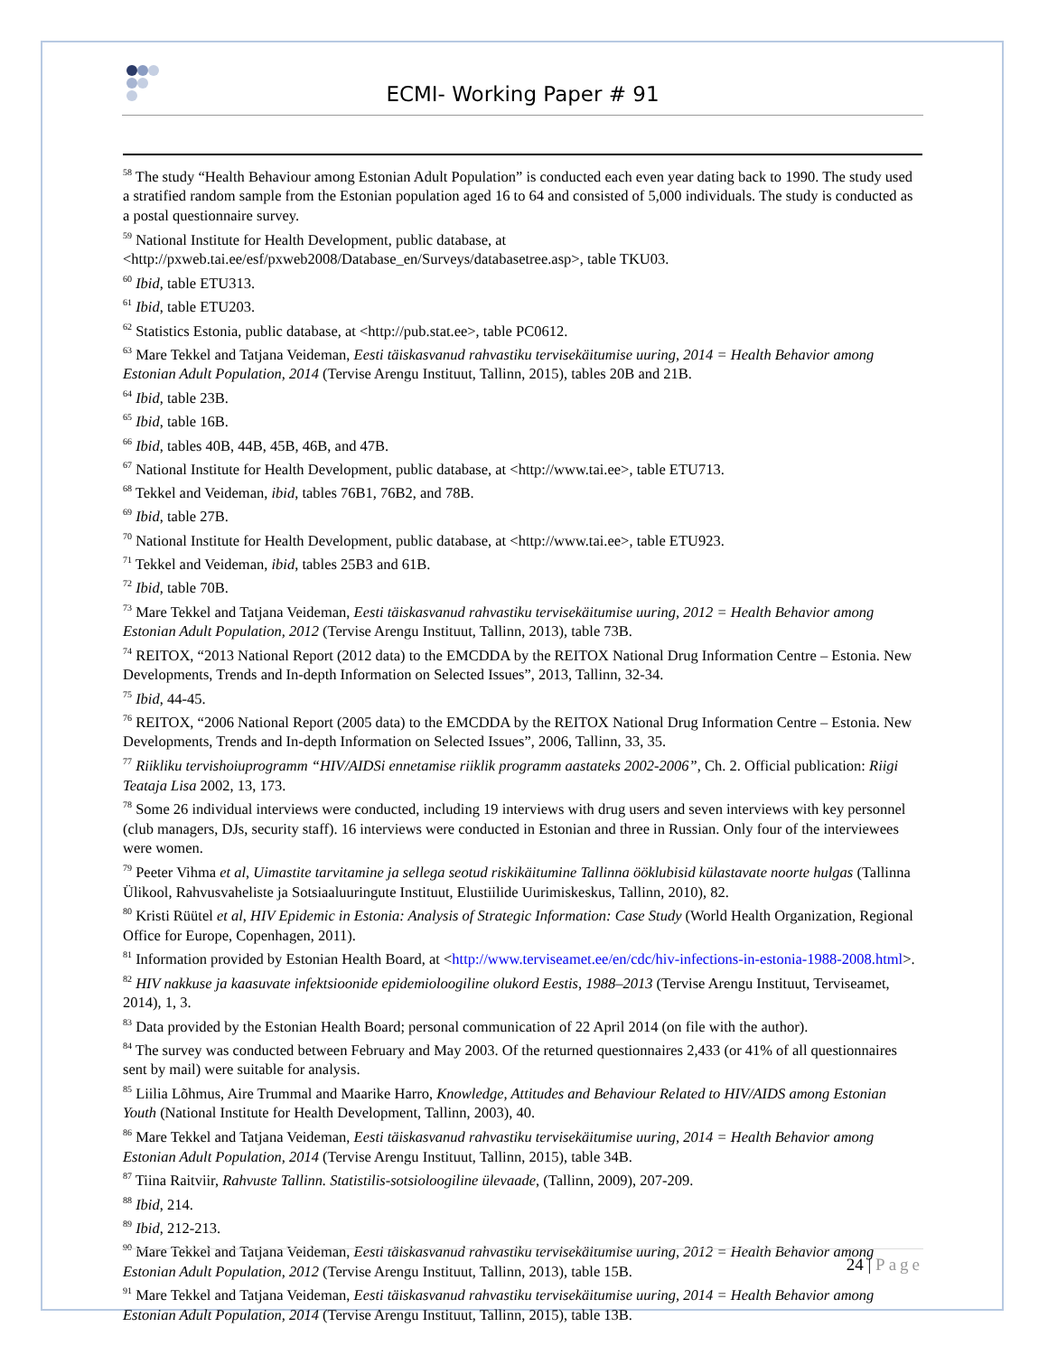ECMI- Working Paper # 91
<sup>58</sup> The study “Health Behaviour among Estonian Adult Population” is conducted each even year dating back to 1990. The study used a stratified random sample from the Estonian population aged 16 to 64 and consisted of 5,000 individuals. The study is conducted as a postal questionnaire survey.
<sup>59</sup> National Institute for Health Development, public database, at <http://pxweb.tai.ee/esf/pxweb2008/Database_en/Surveys/databasetree.asp>, table TKU03.
<sup>60</sup> Ibid, table ETU313.
<sup>61</sup> Ibid, table ETU203.
<sup>62</sup> Statistics Estonia, public database, at <http://pub.stat.ee>, table PC0612.
<sup>63</sup> Mare Tekkel and Tatjana Veideman, Eesti täiskasvanud rahvastiku tervisekäitumise uuring, 2014 = Health Behavior among Estonian Adult Population, 2014 (Tervise Arengu Instituut, Tallinn, 2015), tables 20B and 21B.
<sup>64</sup> Ibid, table 23B.
<sup>65</sup> Ibid, table 16B.
<sup>66</sup> Ibid, tables 40B, 44B, 45B, 46B, and 47B.
<sup>67</sup> National Institute for Health Development, public database, at <http://www.tai.ee>, table ETU713.
<sup>68</sup> Tekkel and Veideman, ibid, tables 76B1, 76B2, and 78B.
<sup>69</sup> Ibid, table 27B.
<sup>70</sup> National Institute for Health Development, public database, at <http://www.tai.ee>, table ETU923.
<sup>71</sup> Tekkel and Veideman, ibid, tables 25B3 and 61B.
<sup>72</sup> Ibid, table 70B.
<sup>73</sup> Mare Tekkel and Tatjana Veideman, Eesti täiskasvanud rahvastiku tervisekäitumise uuring, 2012 = Health Behavior among Estonian Adult Population, 2012 (Tervise Arengu Instituut, Tallinn, 2013), table 73B.
<sup>74</sup> REITOX, “2013 National Report (2012 data) to the EMCDDA by the REITOX National Drug Information Centre – Estonia. New Developments, Trends and In-depth Information on Selected Issues”, 2013, Tallinn, 32-34.
<sup>75</sup> Ibid, 44-45.
<sup>76</sup> REITOX, “2006 National Report (2005 data) to the EMCDDA by the REITOX National Drug Information Centre – Estonia. New Developments, Trends and In-depth Information on Selected Issues”, 2006, Tallinn, 33, 35.
<sup>77</sup> Riikliku tervishoiuprogramm “HIV/AIDSi ennetamise riiklik programm aastateks 2002-2006”, Ch. 2. Official publication: Riigi Teataja Lisa 2002, 13, 173.
<sup>78</sup> Some 26 individual interviews were conducted, including 19 interviews with drug users and seven interviews with key personnel (club managers, DJs, security staff). 16 interviews were conducted in Estonian and three in Russian. Only four of the interviewees were women.
<sup>79</sup> Peeter Vihma et al, Uimastite tarvitamine ja sellega seotud riskikäitumine Tallinna ööklubisid külastavate noorte hulgas (Tallinna Ülikool, Rahvusvaheliste ja Sotsiaaluuringute Instituut, Elustiilide Uurimiskeskus, Tallinn, 2010), 82.
<sup>80</sup> Kristi Rüütel et al, HIV Epidemic in Estonia: Analysis of Strategic Information: Case Study (World Health Organization, Regional Office for Europe, Copenhagen, 2011).
<sup>81</sup> Information provided by Estonian Health Board, at <http://www.terviseamet.ee/en/cdc/hiv-infections-in-estonia-1988-2008.html>.
<sup>82</sup> HIV nakkuse ja kaasuvate infektsioonide epidemioloogiline olukord Eestis, 1988–2013 (Tervise Arengu Instituut, Terviseamet, 2014), 1, 3.
<sup>83</sup> Data provided by the Estonian Health Board; personal communication of 22 April 2014 (on file with the author).
<sup>84</sup> The survey was conducted between February and May 2003. Of the returned questionnaires 2,433 (or 41% of all questionnaires sent by mail) were suitable for analysis.
<sup>85</sup> Liilia Lõhmus, Aire Trummal and Maarike Harro, Knowledge, Attitudes and Behaviour Related to HIV/AIDS among Estonian Youth (National Institute for Health Development, Tallinn, 2003), 40.
<sup>86</sup> Mare Tekkel and Tatjana Veideman, Eesti täiskasvanud rahvastiku tervisekäitumise uuring, 2014 = Health Behavior among Estonian Adult Population, 2014 (Tervise Arengu Instituut, Tallinn, 2015), table 34B.
<sup>87</sup> Tiina Raitviir, Rahvuste Tallinn. Statistilis-sotsioloogiline ülevaade, (Tallinn, 2009), 207-209.
<sup>88</sup> Ibid, 214.
<sup>89</sup> Ibid, 212-213.
<sup>90</sup> Mare Tekkel and Tatjana Veideman, Eesti täiskasvanud rahvastiku tervisekäitumise uuring, 2012 = Health Behavior among Estonian Adult Population, 2012 (Tervise Arengu Instituut, Tallinn, 2013), table 15B.
<sup>91</sup> Mare Tekkel and Tatjana Veideman, Eesti täiskasvanud rahvastiku tervisekäitumise uuring, 2014 = Health Behavior among Estonian Adult Population, 2014 (Tervise Arengu Instituut, Tallinn, 2015), table 13B.
24 | Page